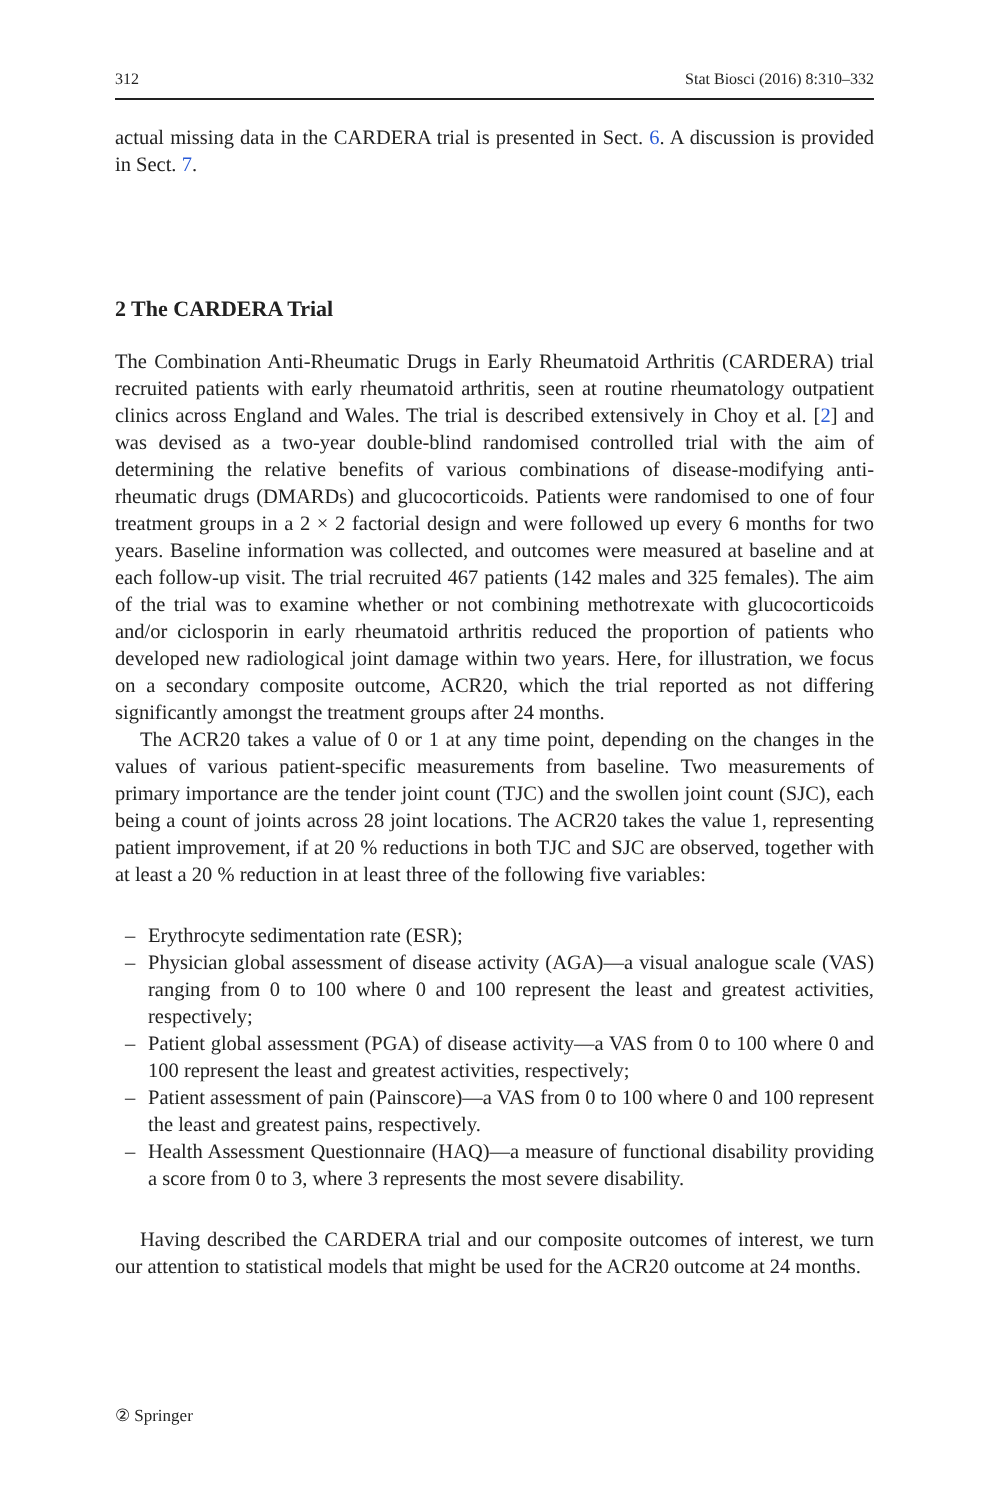312 Stat Biosci (2016) 8:310–332
actual missing data in the CARDERA trial is presented in Sect. 6. A discussion is provided in Sect. 7.
2 The CARDERA Trial
The Combination Anti-Rheumatic Drugs in Early Rheumatoid Arthritis (CARDERA) trial recruited patients with early rheumatoid arthritis, seen at routine rheumatology outpatient clinics across England and Wales. The trial is described extensively in Choy et al. [2] and was devised as a two-year double-blind randomised controlled trial with the aim of determining the relative benefits of various combinations of disease-modifying anti-rheumatic drugs (DMARDs) and glucocorticoids. Patients were randomised to one of four treatment groups in a 2 × 2 factorial design and were followed up every 6 months for two years. Baseline information was collected, and outcomes were measured at baseline and at each follow-up visit. The trial recruited 467 patients (142 males and 325 females). The aim of the trial was to examine whether or not combining methotrexate with glucocorticoids and/or ciclosporin in early rheumatoid arthritis reduced the proportion of patients who developed new radiological joint damage within two years. Here, for illustration, we focus on a secondary composite outcome, ACR20, which the trial reported as not differing significantly amongst the treatment groups after 24 months.
The ACR20 takes a value of 0 or 1 at any time point, depending on the changes in the values of various patient-specific measurements from baseline. Two measurements of primary importance are the tender joint count (TJC) and the swollen joint count (SJC), each being a count of joints across 28 joint locations. The ACR20 takes the value 1, representing patient improvement, if at 20 % reductions in both TJC and SJC are observed, together with at least a 20 % reduction in at least three of the following five variables:
– Erythrocyte sedimentation rate (ESR);
– Physician global assessment of disease activity (AGA)—a visual analogue scale (VAS) ranging from 0 to 100 where 0 and 100 represent the least and greatest activities, respectively;
– Patient global assessment (PGA) of disease activity—a VAS from 0 to 100 where 0 and 100 represent the least and greatest activities, respectively;
– Patient assessment of pain (Painscore)—a VAS from 0 to 100 where 0 and 100 represent the least and greatest pains, respectively.
– Health Assessment Questionnaire (HAQ)—a measure of functional disability providing a score from 0 to 3, where 3 represents the most severe disability.
Having described the CARDERA trial and our composite outcomes of interest, we turn our attention to statistical models that might be used for the ACR20 outcome at 24 months.
② Springer